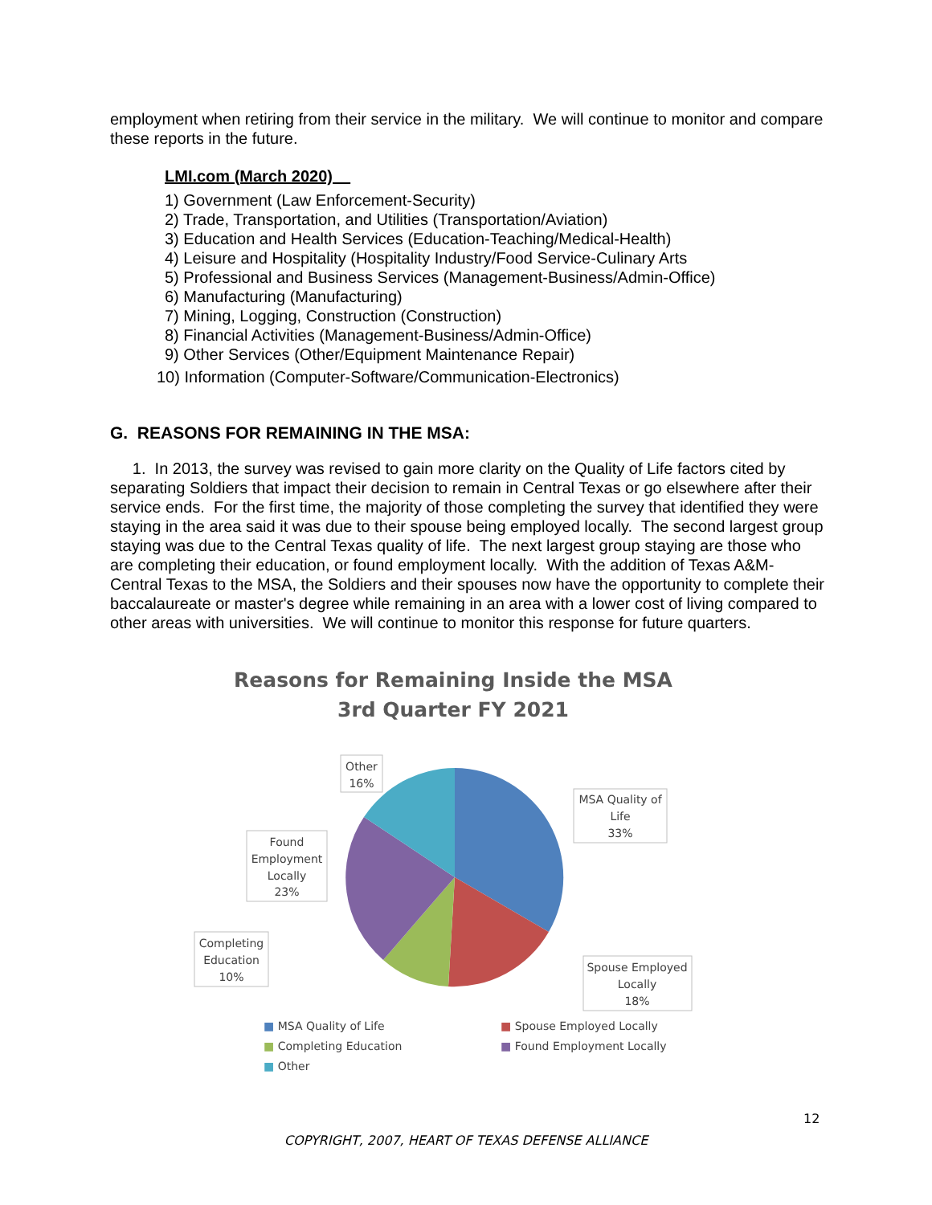employment when retiring from their service in the military. We will continue to monitor and compare these reports in the future.
LMI.com (March 2020)
1) Government (Law Enforcement-Security)
2) Trade, Transportation, and Utilities (Transportation/Aviation)
3) Education and Health Services (Education-Teaching/Medical-Health)
4) Leisure and Hospitality (Hospitality Industry/Food Service-Culinary Arts
5) Professional and Business Services (Management-Business/Admin-Office)
6) Manufacturing (Manufacturing)
7) Mining, Logging, Construction (Construction)
8) Financial Activities (Management-Business/Admin-Office)
9) Other Services (Other/Equipment Maintenance Repair)
10) Information (Computer-Software/Communication-Electronics)
G. REASONS FOR REMAINING IN THE MSA:
1. In 2013, the survey was revised to gain more clarity on the Quality of Life factors cited by separating Soldiers that impact their decision to remain in Central Texas or go elsewhere after their service ends. For the first time, the majority of those completing the survey that identified they were staying in the area said it was due to their spouse being employed locally. The second largest group staying was due to the Central Texas quality of life. The next largest group staying are those who are completing their education, or found employment locally. With the addition of Texas A&M-Central Texas to the MSA, the Soldiers and their spouses now have the opportunity to complete their baccalaureate or master's degree while remaining in an area with a lower cost of living compared to other areas with universities. We will continue to monitor this response for future quarters.
Reasons for Remaining Inside the MSA
3rd Quarter FY 2021
Other
16%
MSA Quality of
Life
33%
Found
Employment
Locally
23%
Completing
Education
10%
Spouse Employed
Locally
18%
■ MSA Quality of Life ■ Spouse Employed Locally ■ Completing Education ■ Found Employment Locally ■ Other
12
COPYRIGHT, 2007, HEART OF TEXAS DEFENSE ALLIANCE